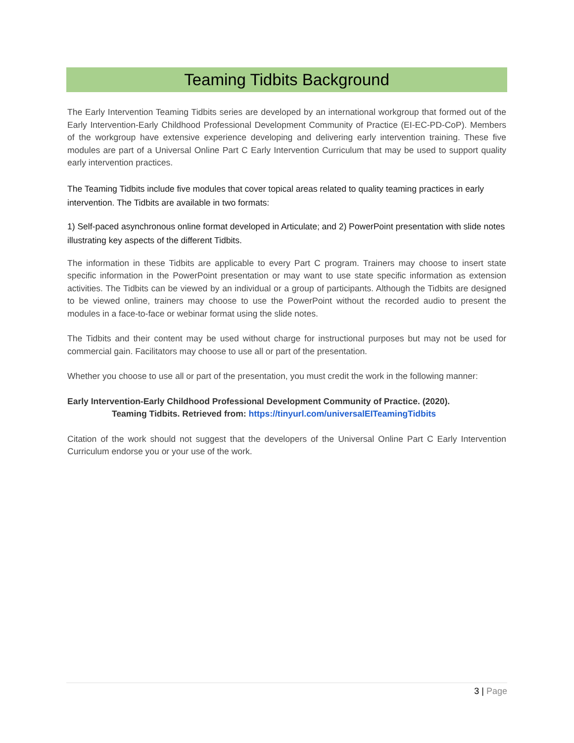Teaming Tidbits Background
The Early Intervention Teaming Tidbits series are developed by an international workgroup that formed out of the Early Intervention-Early Childhood Professional Development Community of Practice (EI-EC-PD-CoP). Members of the workgroup have extensive experience developing and delivering early intervention training. These five modules are part of a Universal Online Part C Early Intervention Curriculum that may be used to support quality early intervention practices.
The Teaming Tidbits include five modules that cover topical areas related to quality teaming practices in early intervention. The Tidbits are available in two formats:
1) Self-paced asynchronous online format developed in Articulate; and 2) PowerPoint presentation with slide notes illustrating key aspects of the different Tidbits.
The information in these Tidbits are applicable to every Part C program. Trainers may choose to insert state specific information in the PowerPoint presentation or may want to use state specific information as extension activities. The Tidbits can be viewed by an individual or a group of participants. Although the Tidbits are designed to be viewed online, trainers may choose to use the PowerPoint without the recorded audio to present the modules in a face-to-face or webinar format using the slide notes.
The Tidbits and their content may be used without charge for instructional purposes but may not be used for commercial gain. Facilitators may choose to use all or part of the presentation.
Whether you choose to use all or part of the presentation, you must credit the work in the following manner:
Early Intervention-Early Childhood Professional Development Community of Practice. (2020).
Teaming Tidbits. Retrieved from: https://tinyurl.com/universalEITeamingTidbits
Citation of the work should not suggest that the developers of the Universal Online Part C Early Intervention Curriculum endorse you or your use of the work.
3 | Page